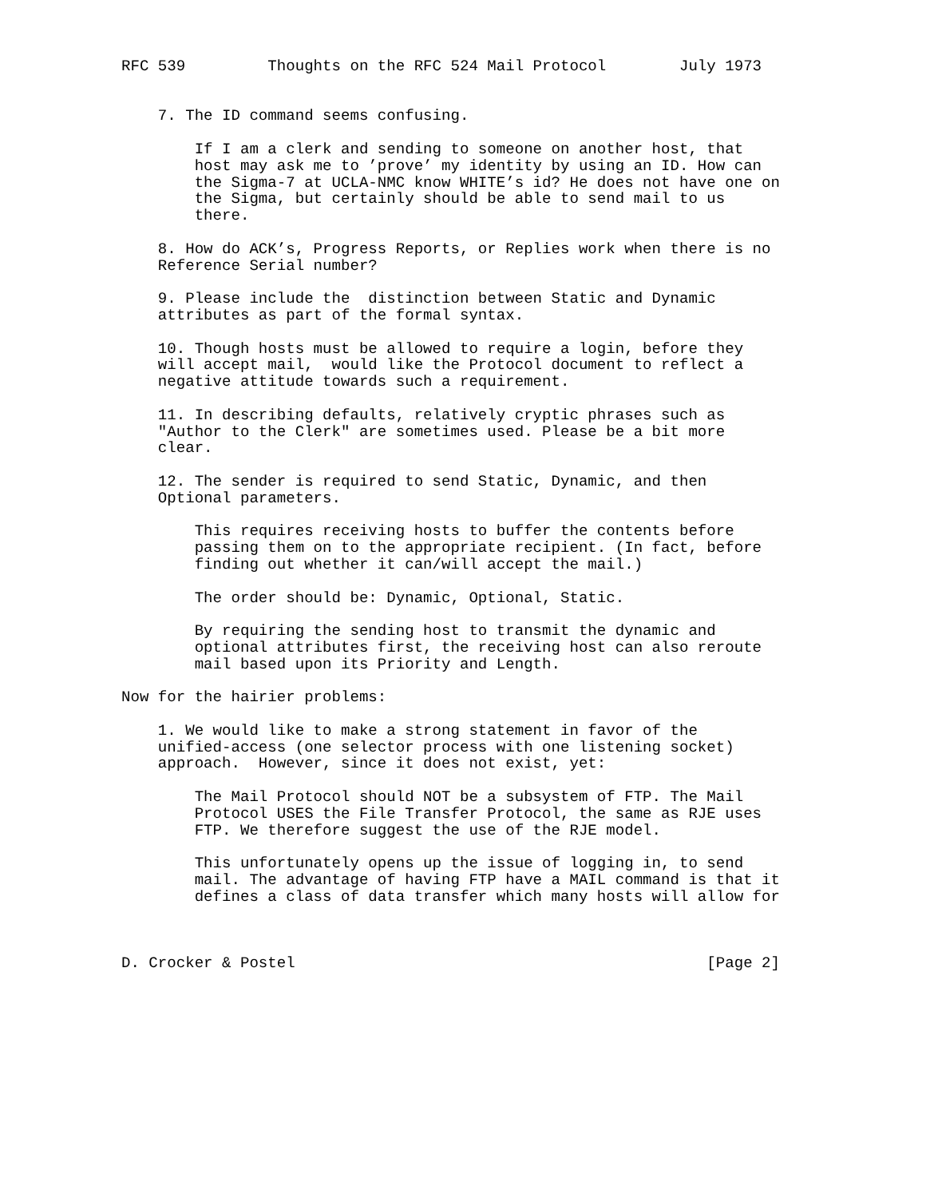RFC 539         Thoughts on the RFC 524 Mail Protocol        July 1973


    7. The ID command seems confusing.

        If I am a clerk and sending to someone on another host, that
        host may ask me to ’prove’ my identity by using an ID. How can
        the Sigma-7 at UCLA-NMC know WHITE’s id? He does not have one on
        the Sigma, but certainly should be able to send mail to us
        there.

    8. How do ACK’s, Progress Reports, or Replies work when there is no
    Reference Serial number?

    9. Please include the  distinction between Static and Dynamic
    attributes as part of the formal syntax.

    10. Though hosts must be allowed to require a login, before they
    will accept mail,  would like the Protocol document to reflect a
    negative attitude towards such a requirement.

    11. In describing defaults, relatively cryptic phrases such as
    "Author to the Clerk" are sometimes used. Please be a bit more
    clear.

    12. The sender is required to send Static, Dynamic, and then
    Optional parameters.

        This requires receiving hosts to buffer the contents before
        passing them on to the appropriate recipient. (In fact, before
        finding out whether it can/will accept the mail.)

        The order should be: Dynamic, Optional, Static.

        By requiring the sending host to transmit the dynamic and
        optional attributes first, the receiving host can also reroute
        mail based upon its Priority and Length.

Now for the hairier problems:

    1. We would like to make a strong statement in favor of the
    unified-access (one selector process with one listening socket)
    approach.  However, since it does not exist, yet:

        The Mail Protocol should NOT be a subsystem of FTP. The Mail
        Protocol USES the File Transfer Protocol, the same as RJE uses
        FTP. We therefore suggest the use of the RJE model.

        This unfortunately opens up the issue of logging in, to send
        mail. The advantage of having FTP have a MAIL command is that it
        defines a class of data transfer which many hosts will allow for



D. Crocker & Postel                                             [Page 2]